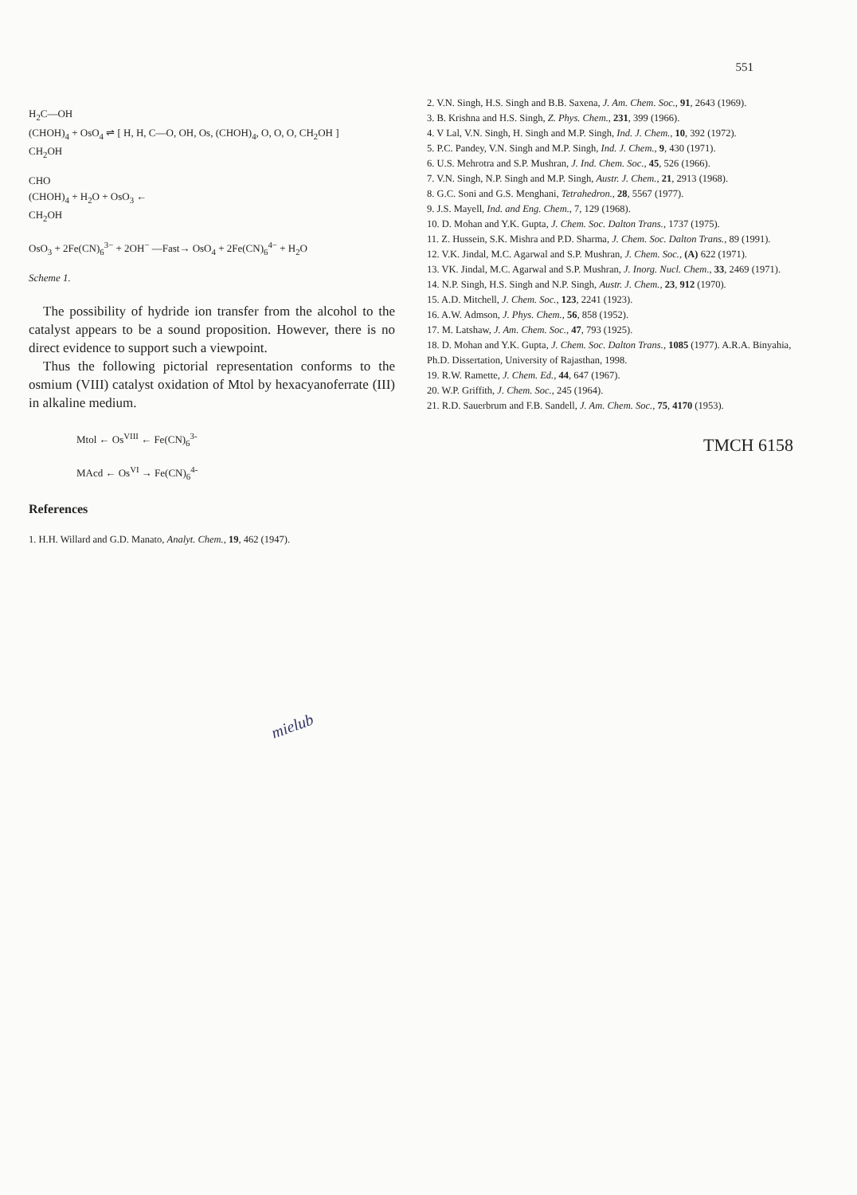551
H<sub>2</sub>C—OH
(CHOH)<sub>4</sub> + OsO<sub>4</sub> ⇌ [ H, H, C—O, OH, Os, (CHOH)<sub>4</sub>, O, O, O, CH<sub>2</sub>OH ]
CH<sub>2</sub>OH
CHO
(CHOH)<sub>4</sub> + H<sub>2</sub>O + OsO<sub>3</sub> ←
CH<sub>2</sub>OH
OsO<sub>3</sub> + 2Fe(CN)<sub>6</sub><sup>3−</sup> + 2OH<sup>−</sup> —Fast→ OsO<sub>4</sub> + 2Fe(CN)<sub>6</sub><sup>4−</sup> + H<sub>2</sub>O
Scheme 1.
The possibility of hydride ion transfer from the alcohol to the catalyst appears to be a sound proposition. However, there is no direct evidence to support such a viewpoint.
Thus the following pictorial representation conforms to the osmium (VIII) catalyst oxidation of Mtol by hexacyanoferrate (III) in alkaline medium.
Mtol ← Os<sup>VIII</sup> ← Fe(CN)<sub>6</sub><sup>3-</sup>
MAcd ← Os<sup>VI</sup> → Fe(CN)<sub>6</sub><sup>4-</sup>
References
1. H.H. Willard and G.D. Manato, Analyt. Chem., 19, 462 (1947).
2. V.N. Singh, H.S. Singh and B.B. Saxena, J. Am. Chem. Soc., 91, 2643 (1969).
3. B. Krishna and H.S. Singh, Z. Phys. Chem., 231, 399 (1966).
4. V Lal, V.N. Singh, H. Singh and M.P. Singh, Ind. J. Chem., 10, 392 (1972).
5. P.C. Pandey, V.N. Singh and M.P. Singh, Ind. J. Chem., 9, 430 (1971).
6. U.S. Mehrotra and S.P. Mushran, J. Ind. Chem. Soc., 45, 526 (1966).
7. V.N. Singh, N.P. Singh and M.P. Singh, Austr. J. Chem., 21, 2913 (1968).
8. G.C. Soni and G.S. Menghani, Tetrahedron., 28, 5567 (1977).
9. J.S. Mayell, Ind. and Eng. Chem., 7, 129 (1968).
10. D. Mohan and Y.K. Gupta, J. Chem. Soc. Dalton Trans., 1737 (1975).
11. Z. Hussein, S.K. Mishra and P.D. Sharma, J. Chem. Soc. Dalton Trans., 89 (1991).
12. V.K. Jindal, M.C. Agarwal and S.P. Mushran, J. Chem. Soc., (A) 622 (1971).
13. VK. Jindal, M.C. Agarwal and S.P. Mushran, J. Inorg. Nucl. Chem., 33, 2469 (1971).
14. N.P. Singh, H.S. Singh and N.P. Singh, Austr. J. Chem., 23, 912 (1970).
15. A.D. Mitchell, J. Chem. Soc., 123, 2241 (1923).
16. A.W. Admson, J. Phys. Chem., 56, 858 (1952).
17. M. Latshaw, J. Am. Chem. Soc., 47, 793 (1925).
18. D. Mohan and Y.K. Gupta, J. Chem. Soc. Dalton Trans., 1085 (1977). A.R.A. Binyahia, Ph.D. Dissertation, University of Rajasthan, 1998.
19. R.W. Ramette, J. Chem. Ed., 44, 647 (1967).
20. W.P. Griffith, J. Chem. Soc., 245 (1964).
21. R.D. Sauerbrum and F.B. Sandell, J. Am. Chem. Soc., 75, 4170 (1953).
TMCH 6158
mielub